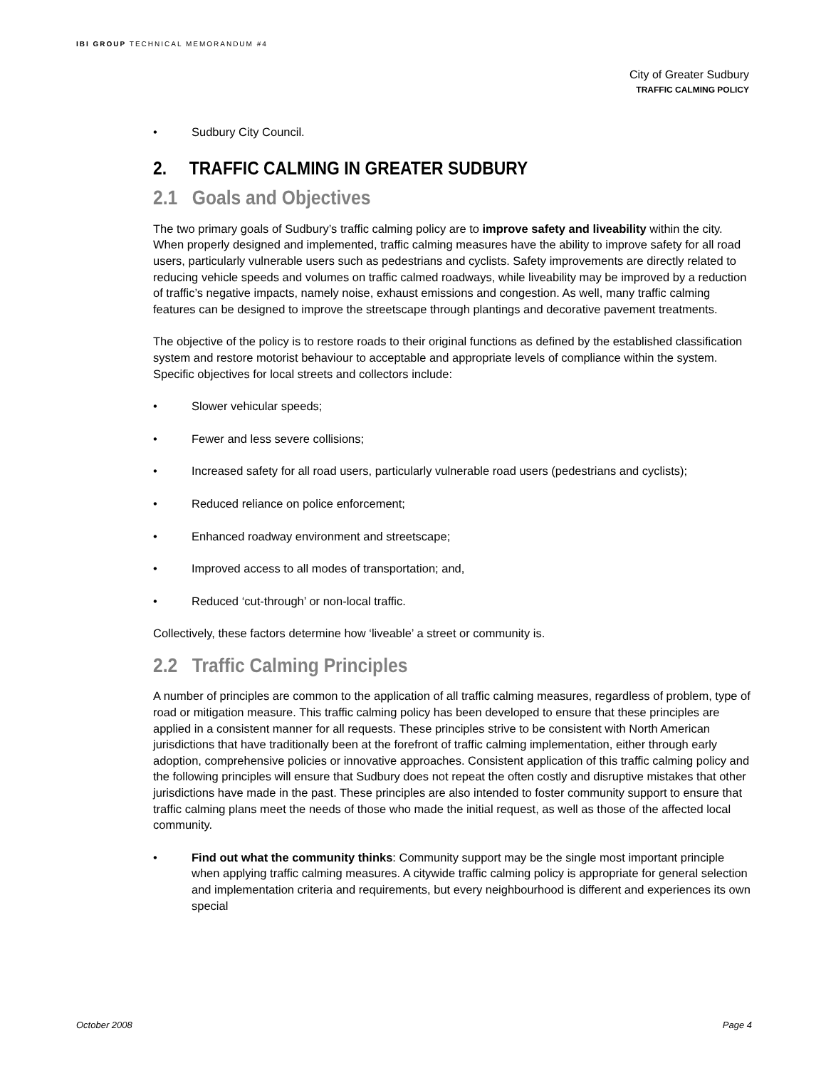IBI GROUP TECHNICAL MEMORANDUM #4
City of Greater Sudbury
TRAFFIC CALMING POLICY
• Sudbury City Council.
2. TRAFFIC CALMING IN GREATER SUDBURY
2.1 Goals and Objectives
The two primary goals of Sudbury’s traffic calming policy are to improve safety and liveability within the city. When properly designed and implemented, traffic calming measures have the ability to improve safety for all road users, particularly vulnerable users such as pedestrians and cyclists. Safety improvements are directly related to reducing vehicle speeds and volumes on traffic calmed roadways, while liveability may be improved by a reduction of traffic’s negative impacts, namely noise, exhaust emissions and congestion. As well, many traffic calming features can be designed to improve the streetscape through plantings and decorative pavement treatments.
The objective of the policy is to restore roads to their original functions as defined by the established classification system and restore motorist behaviour to acceptable and appropriate levels of compliance within the system. Specific objectives for local streets and collectors include:
• Slower vehicular speeds;
• Fewer and less severe collisions;
• Increased safety for all road users, particularly vulnerable road users (pedestrians and cyclists);
• Reduced reliance on police enforcement;
• Enhanced roadway environment and streetscape;
• Improved access to all modes of transportation; and,
• Reduced ‘cut-through’ or non-local traffic.
Collectively, these factors determine how ‘liveable’ a street or community is.
2.2 Traffic Calming Principles
A number of principles are common to the application of all traffic calming measures, regardless of problem, type of road or mitigation measure. This traffic calming policy has been developed to ensure that these principles are applied in a consistent manner for all requests. These principles strive to be consistent with North American jurisdictions that have traditionally been at the forefront of traffic calming implementation, either through early adoption, comprehensive policies or innovative approaches. Consistent application of this traffic calming policy and the following principles will ensure that Sudbury does not repeat the often costly and disruptive mistakes that other jurisdictions have made in the past. These principles are also intended to foster community support to ensure that traffic calming plans meet the needs of those who made the initial request, as well as those of the affected local community.
• Find out what the community thinks: Community support may be the single most important principle when applying traffic calming measures. A citywide traffic calming policy is appropriate for general selection and implementation criteria and requirements, but every neighbourhood is different and experiences its own special
October 2008 Page 4